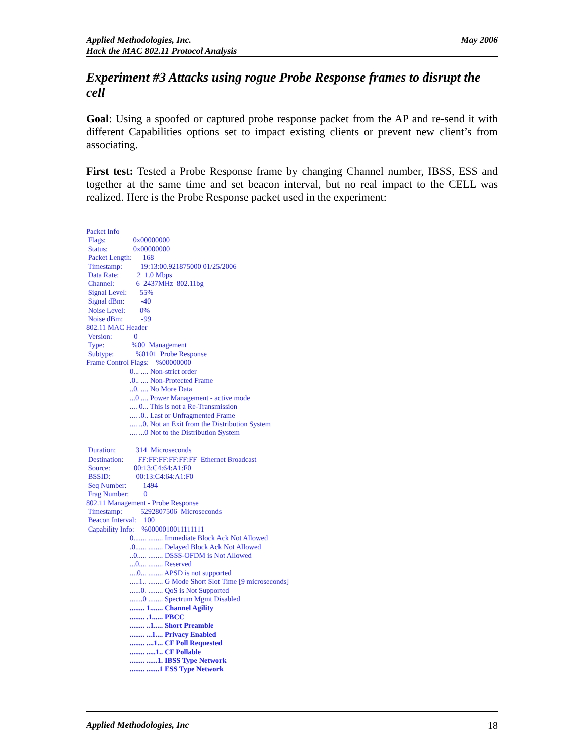Applied Methodologies, Inc.
Hack the MAC 802.11 Protocol Analysis
May 2006
Experiment #3 Attacks using rogue Probe Response frames to disrupt the cell
Goal: Using a spoofed or captured probe response packet from the AP and re-send it with different Capabilities options set to impact existing clients or prevent new client’s from associating.
First test: Tested a Probe Response frame by changing Channel number, IBSS, ESS and together at the same time and set beacon interval, but no real impact to the CELL was realized. Here is the Probe Response packet used in the experiment:
Packet Info Flags: 0x00000000 Status: 0x00000000 Packet Length: 168 Timestamp: 19:13:00.921875000 01/25/2006 Data Rate: 2 1.0 Mbps Channel: 6 2437MHz 802.11bg Signal Level: 55% Signal dBm: -40 Noise Level: 0% Noise dBm: -99 802.11 MAC Header Version: 0 Type: %00 Management Subtype: %0101 Probe Response Frame Control Flags: %00000000 0... .... Non-strict order .0.. .... Non-Protected Frame ..0. .... No More Data ...0 .... Power Management - active mode .... 0... This is not a Re-Transmission .... .0.. Last or Unfragmented Frame .... ..0. Not an Exit from the Distribution System .... ...0 Not to the Distribution System Duration: 314 Microseconds Destination: FF:FF:FF:FF:FF:FF Ethernet Broadcast Source: 00:13:C4:64:A1:F0 BSSID: 00:13:C4:64:A1:F0 Seq Number: 1494 Frag Number: 0 802.11 Management - Probe Response Timestamp: 5292807506 Microseconds Beacon Interval: 100 Capability Info: %0000010011111111 0....... ........ Immediate Block Ack Not Allowed .0...... ........ Delayed Block Ack Not Allowed ..0..... ........ DSSS-OFDM is Not Allowed ...0.... ........ Reserved ....0... ........ APSD is not supported .....1.. ........ G Mode Short Slot Time [9 microseconds] ......0. ........ QoS is Not Supported .......0 ........ Spectrum Mgmt Disabled ........ 1....... Channel Agility ........ .1...... PBCC ........ ..1..... Short Preamble ........ ...1.... Privacy Enabled ........ ....1... CF Poll Requested ........ .....1.. CF Pollable ........ ......1. IBSS Type Network ........ .......1 ESS Type Network
Applied Methodologies, Inc 18